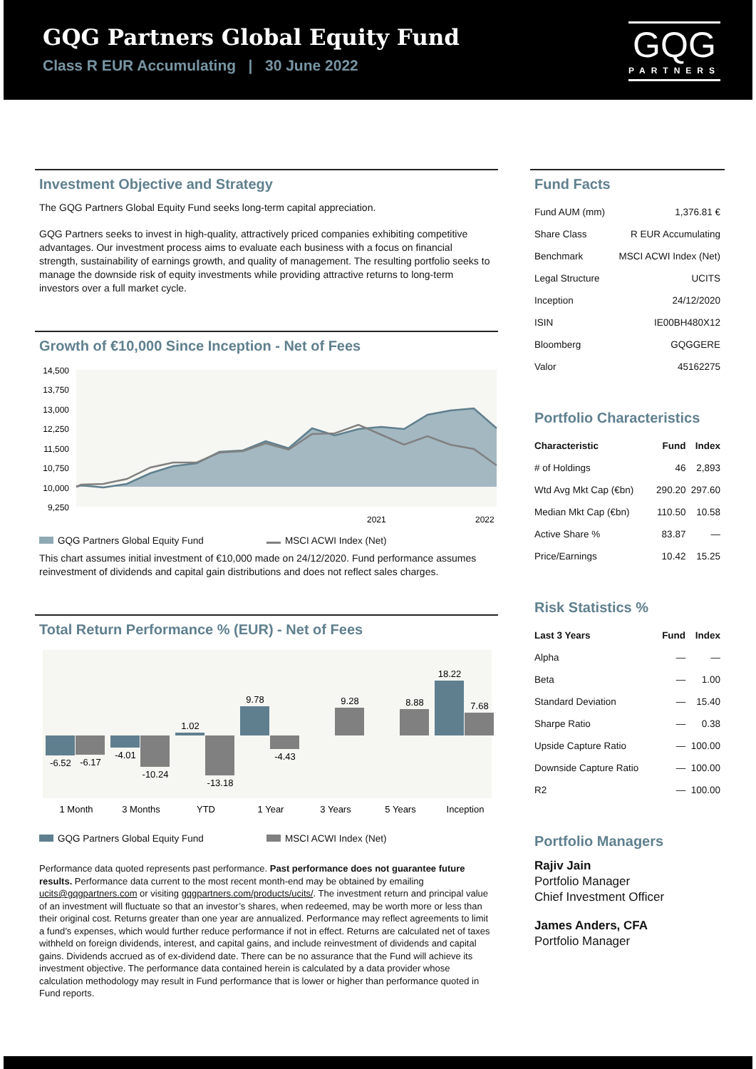GQG Partners Global Equity Fund
Class R EUR Accumulating | 30 June 2022
GQG
PARTNERS
Investment Objective and Strategy
The GQG Partners Global Equity Fund seeks long-term capital appreciation.
GQG Partners seeks to invest in high-quality, attractively priced companies exhibiting competitive advantages. Our investment process aims to evaluate each business with a focus on financial strength, sustainability of earnings growth, and quality of management. The resulting portfolio seeks to manage the downside risk of equity investments while providing attractive returns to long-term investors over a full market cycle.
Growth of €10,000 Since Inception - Net of Fees
14,500
13,750
13,000
12,250
11,500
10,750
10,000
9,250
2021
2022
GQG Partners Global Equity Fund MSCI ACWI Index (Net)
This chart assumes initial investment of €10,000 made on 24/12/2020. Fund performance assumes reinvestment of dividends and capital gain distributions and does not reflect sales charges.
Total Return Performance % (EUR) - Net of Fees
-6.52
-6.17
-4.01
-10.24
1.02
-13.18
9.78
-4.43
9.28
8.88
18.22
7.68
1 Month
3 Months
YTD
1 Year
3 Years
5 Years
Inception
GQG Partners Global Equity Fund MSCI ACWI Index (Net)
Performance data quoted represents past performance. Past performance does not guarantee future results. Performance data current to the most recent month-end may be obtained by emailing ucits@gqgpartners.com or visiting gqgpartners.com/products/ucits/. The investment return and principal value of an investment will fluctuate so that an investor’s shares, when redeemed, may be worth more or less than their original cost. Returns greater than one year are annualized. Performance may reflect agreements to limit a fund’s expenses, which would further reduce performance if not in effect. Returns are calculated net of taxes withheld on foreign dividends, interest, and capital gains, and include reinvestment of dividends and capital gains. Dividends accrued as of ex-dividend date. There can be no assurance that the Fund will achieve its investment objective. The performance data contained herein is calculated by a data provider whose calculation methodology may result in Fund performance that is lower or higher than performance quoted in Fund reports.
Fund Facts
| Fund AUM (mm) | 1,376.81 € |
| Share Class | R EUR Accumulating |
| Benchmark | MSCI ACWI Index (Net) |
| Legal Structure | UCITS |
| Inception | 24/12/2020 |
| ISIN | IE00BH480X12 |
| Bloomberg | GQGGERE |
| Valor | 45162275 |
Portfolio Characteristics
| Characteristic | Fund | Index |
| --- | --- | --- |
| # of Holdings | 46 | 2,893 |
| Wtd Avg Mkt Cap (€bn) | 290.20 | 297.60 |
| Median Mkt Cap (€bn) | 110.50 | 10.58 |
| Active Share % | 83.87 | — |
| Price/Earnings | 10.42 | 15.25 |
Risk Statistics %
| Last 3 Years | Fund | Index |
| --- | --- | --- |
| Alpha | — | — |
| Beta | — | 1.00 |
| Standard Deviation | — | 15.40 |
| Sharpe Ratio | — | 0.38 |
| Upside Capture Ratio | — | 100.00 |
| Downside Capture Ratio | — | 100.00 |
| R2 | — | 100.00 |
Portfolio Managers
Rajiv Jain
Portfolio Manager
Chief Investment Officer
James Anders, CFA
Portfolio Manager